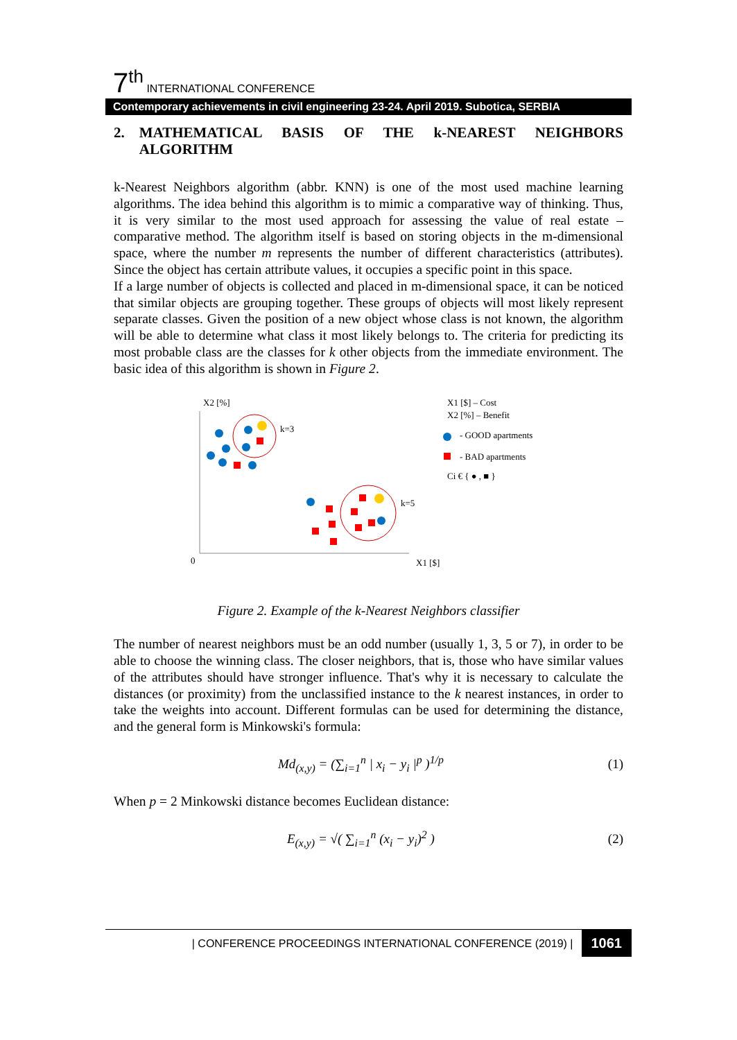7<sup>th</sup> INTERNATIONAL CONFERENCE
Contemporary achievements in civil engineering 23-24. April 2019. Subotica, SERBIA
2. MATHEMATICAL BASIS OF THE k-NEAREST NEIGHBORS ALGORITHM
k-Nearest Neighbors algorithm (abbr. KNN) is one of the most used machine learning algorithms. The idea behind this algorithm is to mimic a comparative way of thinking. Thus, it is very similar to the most used approach for assessing the value of real estate – comparative method. The algorithm itself is based on storing objects in the m-dimensional space, where the number m represents the number of different characteristics (attributes). Since the object has certain attribute values, it occupies a specific point in this space.
If a large number of objects is collected and placed in m-dimensional space, it can be noticed that similar objects are grouping together. These groups of objects will most likely represent separate classes. Given the position of a new object whose class is not known, the algorithm will be able to determine what class it most likely belongs to. The criteria for predicting its most probable class are the classes for k other objects from the immediate environment. The basic idea of this algorithm is shown in Figure 2.
X2 [%]
X1 [$]
0
k=3
k=5
X1 [$] – Cost
X2 [%] – Benefit
- GOOD apartments
- BAD apartments
Ci € { ● , ■ }
Figure 2. Example of the k-Nearest Neighbors classifier
The number of nearest neighbors must be an odd number (usually 1, 3, 5 or 7), in order to be able to choose the winning class. The closer neighbors, that is, those who have similar values of the attributes should have stronger influence. That's why it is necessary to calculate the distances (or proximity) from the unclassified instance to the k nearest instances, in order to take the weights into account. Different formulas can be used for determining the distance, and the general form is Minkowski's formula:
Md<sub>(x,y)</sub> = (∑<sub>i=1</sub><sup>n</sup> | x<sub>i</sub> − y<sub>i</sub> |<sup>p</sup> )<sup>1/p</sup> (1)
When p = 2 Minkowski distance becomes Euclidean distance:
E<sub>(x,y)</sub> = √( ∑<sub>i=1</sub><sup>n</sup> (x<sub>i</sub> − y<sub>i</sub>)<sup>2</sup> ) (2)
| CONFERENCE PROCEEDINGS INTERNATIONAL CONFERENCE (2019) | 1061